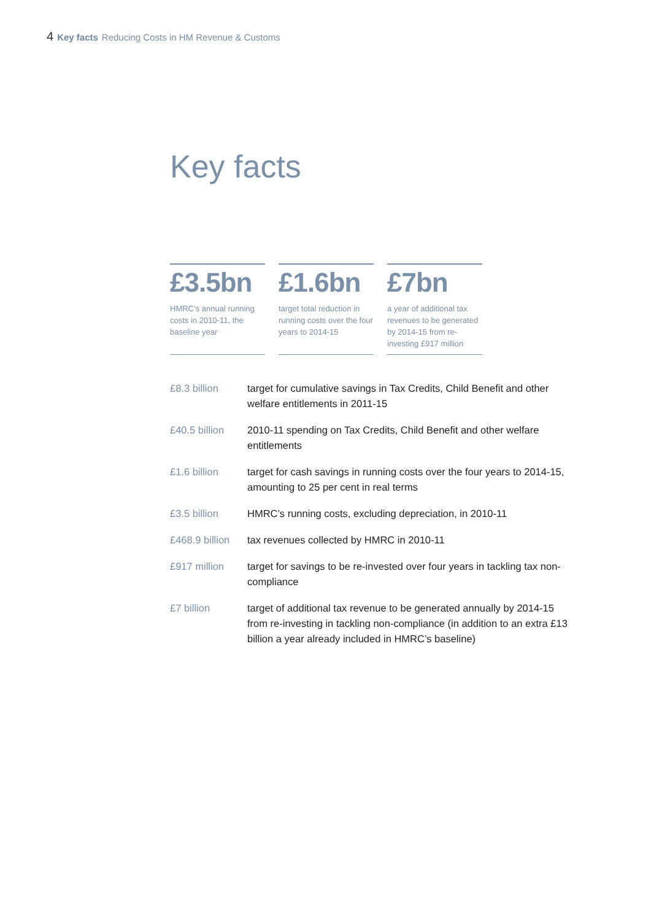4 Key facts Reducing Costs in HM Revenue & Customs
Key facts
£3.5bn
HMRC’s annual running costs in 2010-11, the baseline year
£1.6bn
target total reduction in running costs over the four years to 2014-15
£7bn
a year of additional tax revenues to be generated by 2014-15 from re-investing £917 million
| £8.3 billion | target for cumulative savings in Tax Credits, Child Benefit and other welfare entitlements in 2011-15 |
| £40.5 billion | 2010-11 spending on Tax Credits, Child Benefit and other welfare entitlements |
| £1.6 billion | target for cash savings in running costs over the four years to 2014-15, amounting to 25 per cent in real terms |
| £3.5 billion | HMRC’s running costs, excluding depreciation, in 2010-11 |
| £468.9 billion | tax revenues collected by HMRC in 2010-11 |
| £917 million | target for savings to be re-invested over four years in tackling tax non-compliance |
| £7 billion | target of additional tax revenue to be generated annually by 2014-15 from re-investing in tackling non-compliance (in addition to an extra £13 billion a year already included in HMRC’s baseline) |